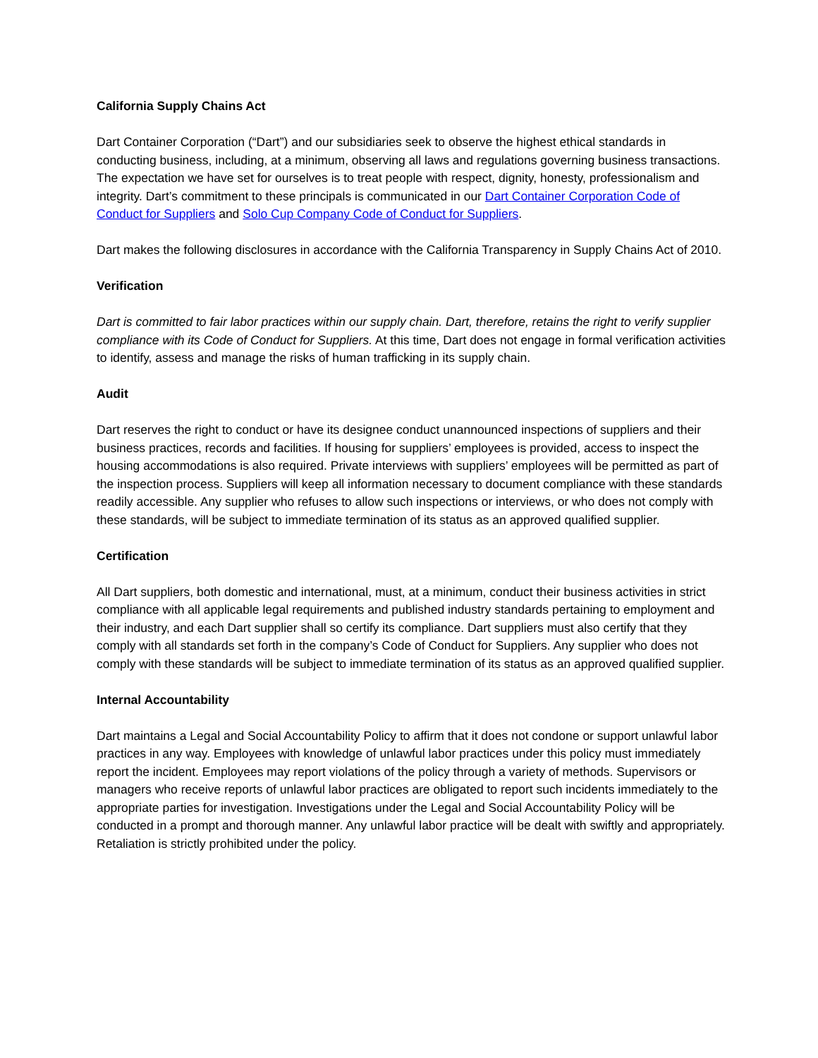California Supply Chains Act
Dart Container Corporation (“Dart”) and our subsidiaries seek to observe the highest ethical standards in conducting business, including, at a minimum, observing all laws and regulations governing business transactions. The expectation we have set for ourselves is to treat people with respect, dignity, honesty, professionalism and integrity. Dart’s commitment to these principals is communicated in our Dart Container Corporation Code of Conduct for Suppliers and Solo Cup Company Code of Conduct for Suppliers.
Dart makes the following disclosures in accordance with the California Transparency in Supply Chains Act of 2010.
Verification
Dart is committed to fair labor practices within our supply chain. Dart, therefore, retains the right to verify supplier compliance with its Code of Conduct for Suppliers. At this time, Dart does not engage in formal verification activities to identify, assess and manage the risks of human trafficking in its supply chain.
Audit
Dart reserves the right to conduct or have its designee conduct unannounced inspections of suppliers and their business practices, records and facilities. If housing for suppliers’ employees is provided, access to inspect the housing accommodations is also required. Private interviews with suppliers’ employees will be permitted as part of the inspection process. Suppliers will keep all information necessary to document compliance with these standards readily accessible. Any supplier who refuses to allow such inspections or interviews, or who does not comply with these standards, will be subject to immediate termination of its status as an approved qualified supplier.
Certification
All Dart suppliers, both domestic and international, must, at a minimum, conduct their business activities in strict compliance with all applicable legal requirements and published industry standards pertaining to employment and their industry, and each Dart supplier shall so certify its compliance. Dart suppliers must also certify that they comply with all standards set forth in the company’s Code of Conduct for Suppliers. Any supplier who does not comply with these standards will be subject to immediate termination of its status as an approved qualified supplier.
Internal Accountability
Dart maintains a Legal and Social Accountability Policy to affirm that it does not condone or support unlawful labor practices in any way. Employees with knowledge of unlawful labor practices under this policy must immediately report the incident. Employees may report violations of the policy through a variety of methods. Supervisors or managers who receive reports of unlawful labor practices are obligated to report such incidents immediately to the appropriate parties for investigation. Investigations under the Legal and Social Accountability Policy will be conducted in a prompt and thorough manner. Any unlawful labor practice will be dealt with swiftly and appropriately. Retaliation is strictly prohibited under the policy.